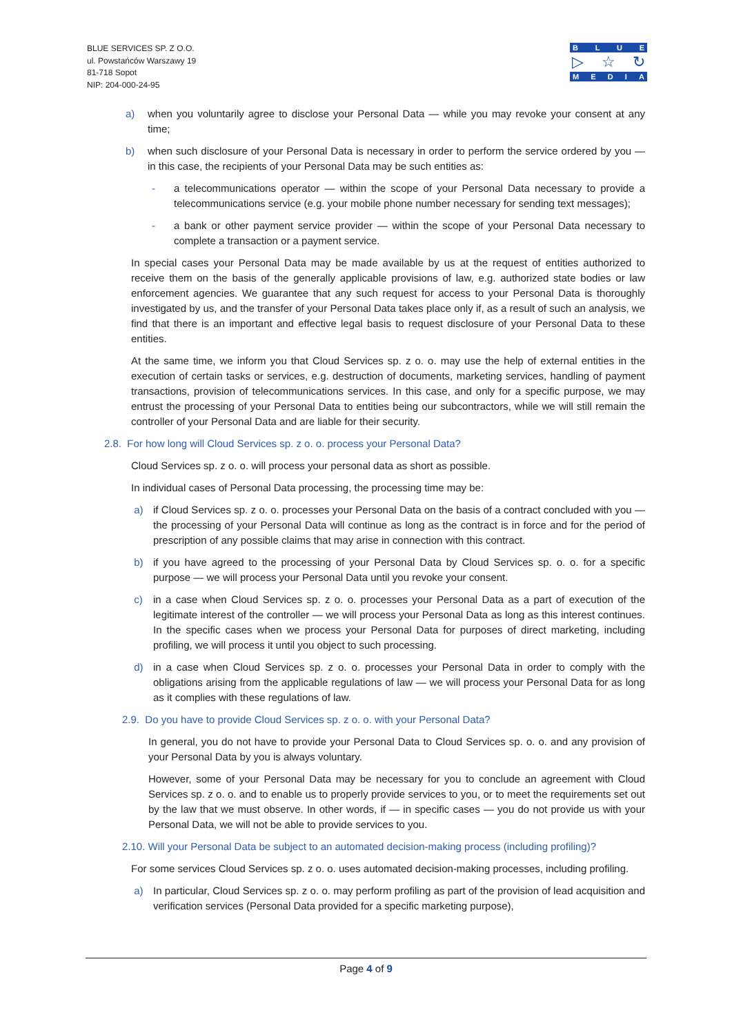BLUE SERVICES SP. Z O.O.
ul. Powstańców Warszawy 19
81-718 Sopot
NIP: 204-000-24-95
BLUE
▷ ☆ ↻
MEDIA
a) when you voluntarily agree to disclose your Personal Data — while you may revoke your consent at any time;
b) when such disclosure of your Personal Data is necessary in order to perform the service ordered by you — in this case, the recipients of your Personal Data may be such entities as:
- a telecommunications operator — within the scope of your Personal Data necessary to provide a telecommunications service (e.g. your mobile phone number necessary for sending text messages);
- a bank or other payment service provider — within the scope of your Personal Data necessary to complete a transaction or a payment service.
In special cases your Personal Data may be made available by us at the request of entities authorized to receive them on the basis of the generally applicable provisions of law, e.g. authorized state bodies or law enforcement agencies. We guarantee that any such request for access to your Personal Data is thoroughly investigated by us, and the transfer of your Personal Data takes place only if, as a result of such an analysis, we find that there is an important and effective legal basis to request disclosure of your Personal Data to these entities.
At the same time, we inform you that Cloud Services sp. z o. o. may use the help of external entities in the execution of certain tasks or services, e.g. destruction of documents, marketing services, handling of payment transactions, provision of telecommunications services. In this case, and only for a specific purpose, we may entrust the processing of your Personal Data to entities being our subcontractors, while we will still remain the controller of your Personal Data and are liable for their security.
2.8. For how long will Cloud Services sp. z o. o. process your Personal Data?
Cloud Services sp. z o. o. will process your personal data as short as possible.
In individual cases of Personal Data processing, the processing time may be:
a) if Cloud Services sp. z o. o. processes your Personal Data on the basis of a contract concluded with you — the processing of your Personal Data will continue as long as the contract is in force and for the period of prescription of any possible claims that may arise in connection with this contract.
b) if you have agreed to the processing of your Personal Data by Cloud Services sp. o. o. for a specific purpose — we will process your Personal Data until you revoke your consent.
c) in a case when Cloud Services sp. z o. o. processes your Personal Data as a part of execution of the legitimate interest of the controller — we will process your Personal Data as long as this interest continues. In the specific cases when we process your Personal Data for purposes of direct marketing, including profiling, we will process it until you object to such processing.
d) in a case when Cloud Services sp. z o. o. processes your Personal Data in order to comply with the obligations arising from the applicable regulations of law — we will process your Personal Data for as long as it complies with these regulations of law.
2.9. Do you have to provide Cloud Services sp. z o. o. with your Personal Data?
In general, you do not have to provide your Personal Data to Cloud Services sp. o. o. and any provision of your Personal Data by you is always voluntary.
However, some of your Personal Data may be necessary for you to conclude an agreement with Cloud Services sp. z o. o. and to enable us to properly provide services to you, or to meet the requirements set out by the law that we must observe. In other words, if — in specific cases — you do not provide us with your Personal Data, we will not be able to provide services to you.
2.10. Will your Personal Data be subject to an automated decision-making process (including profiling)?
For some services Cloud Services sp. z o. o. uses automated decision-making processes, including profiling.
a) In particular, Cloud Services sp. z o. o. may perform profiling as part of the provision of lead acquisition and verification services (Personal Data provided for a specific marketing purpose),
Page 4 of 9